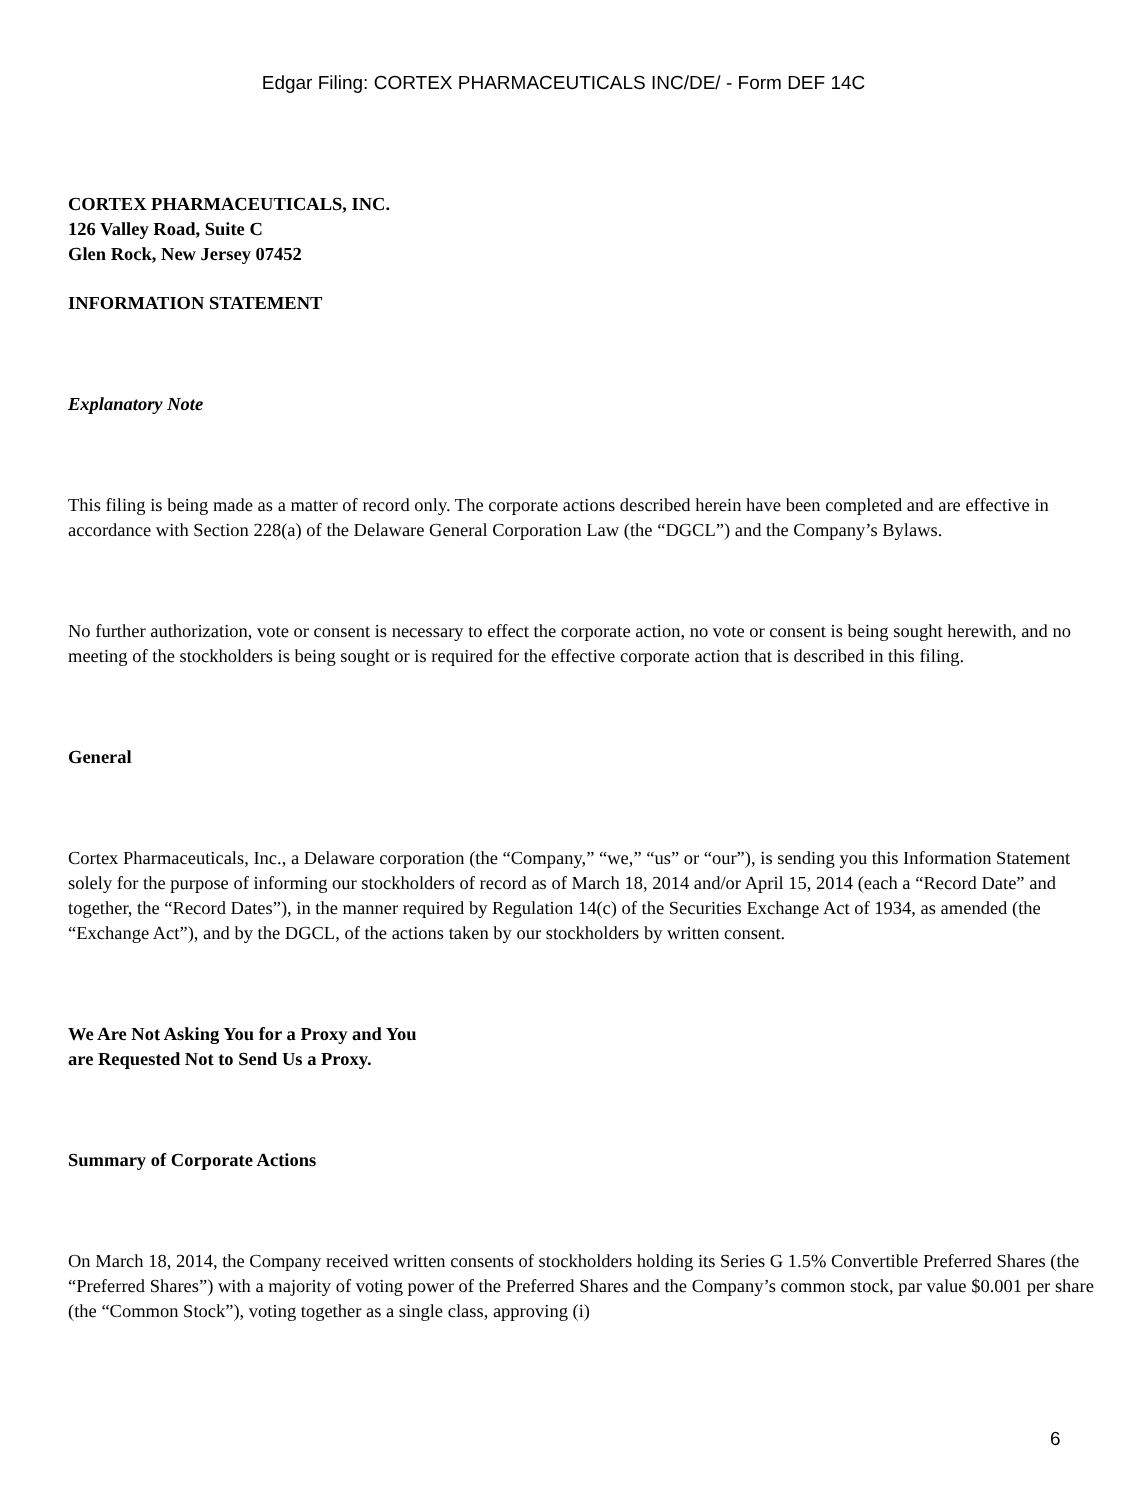Edgar Filing: CORTEX PHARMACEUTICALS INC/DE/ - Form DEF 14C
CORTEX PHARMACEUTICALS, INC.
126 Valley Road, Suite C
Glen Rock, New Jersey 07452
INFORMATION STATEMENT
Explanatory Note
This filing is being made as a matter of record only. The corporate actions described herein have been completed and are effective in accordance with Section 228(a) of the Delaware General Corporation Law (the “DGCL”) and the Company’s Bylaws.
No further authorization, vote or consent is necessary to effect the corporate action, no vote or consent is being sought herewith, and no meeting of the stockholders is being sought or is required for the effective corporate action that is described in this filing.
General
Cortex Pharmaceuticals, Inc., a Delaware corporation (the “Company,” “we,” “us” or “our”), is sending you this Information Statement solely for the purpose of informing our stockholders of record as of March 18, 2014 and/or April 15, 2014 (each a “Record Date” and together, the “Record Dates”), in the manner required by Regulation 14(c) of the Securities Exchange Act of 1934, as amended (the “Exchange Act”), and by the DGCL, of the actions taken by our stockholders by written consent.
We Are Not Asking You for a Proxy and You
are Requested Not to Send Us a Proxy.
Summary of Corporate Actions
On March 18, 2014, the Company received written consents of stockholders holding its Series G 1.5% Convertible Preferred Shares (the “Preferred Shares”) with a majority of voting power of the Preferred Shares and the Company’s common stock, par value $0.001 per share (the “Common Stock”), voting together as a single class, approving (i)
6